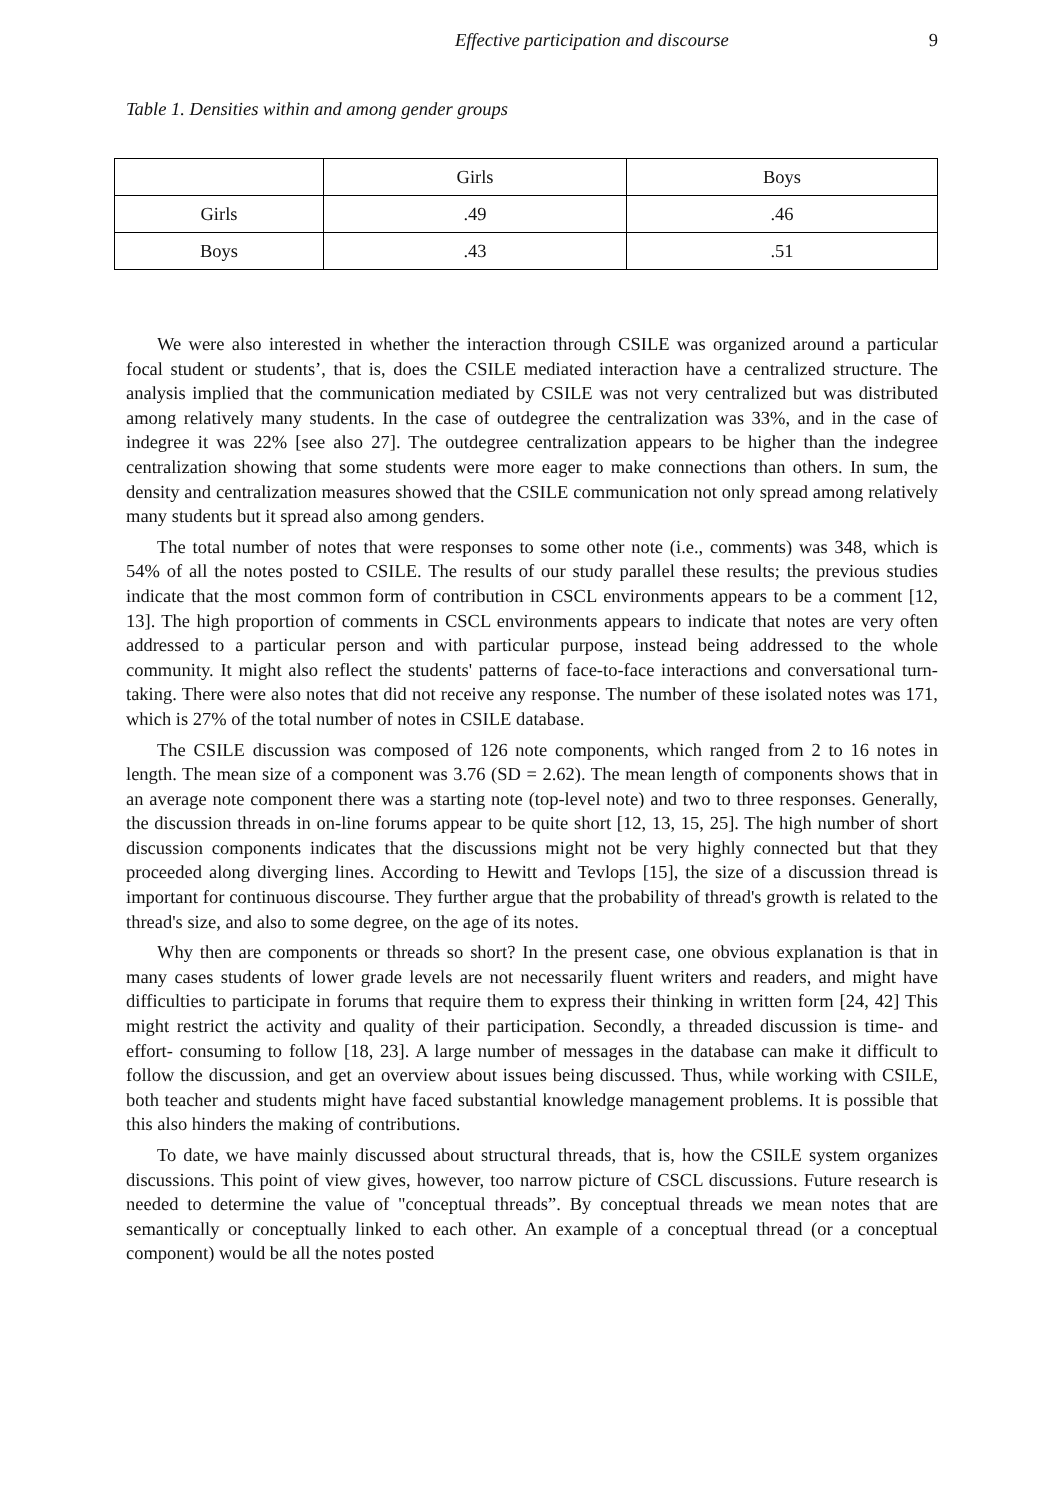Effective participation and discourse 9
Table 1. Densities within and among gender groups
| | Girls | Boys |
| --- | --- | --- |
| Girls | .49 | .46 |
| Boys | .43 | .51 |
We were also interested in whether the interaction through CSILE was organized around a particular focal student or students’, that is, does the CSILE mediated interaction have a centralized structure. The analysis implied that the communication mediated by CSILE was not very centralized but was distributed among relatively many students. In the case of outdegree the centralization was 33%, and in the case of indegree it was 22% [see also 27]. The outdegree centralization appears to be higher than the indegree centralization showing that some students were more eager to make connections than others. In sum, the density and centralization measures showed that the CSILE communication not only spread among relatively many students but it spread also among genders.
The total number of notes that were responses to some other note (i.e., comments) was 348, which is 54% of all the notes posted to CSILE. The results of our study parallel these results; the previous studies indicate that the most common form of contribution in CSCL environments appears to be a comment [12, 13]. The high proportion of comments in CSCL environments appears to indicate that notes are very often addressed to a particular person and with particular purpose, instead being addressed to the whole community. It might also reflect the students' patterns of face-to-face interactions and conversational turn-taking. There were also notes that did not receive any response. The number of these isolated notes was 171, which is 27% of the total number of notes in CSILE database.
The CSILE discussion was composed of 126 note components, which ranged from 2 to 16 notes in length. The mean size of a component was 3.76 (SD = 2.62). The mean length of components shows that in an average note component there was a starting note (top-level note) and two to three responses. Generally, the discussion threads in on-line forums appear to be quite short [12, 13, 15, 25]. The high number of short discussion components indicates that the discussions might not be very highly connected but that they proceeded along diverging lines. According to Hewitt and Tevlops [15], the size of a discussion thread is important for continuous discourse. They further argue that the probability of thread's growth is related to the thread's size, and also to some degree, on the age of its notes.
Why then are components or threads so short? In the present case, one obvious explanation is that in many cases students of lower grade levels are not necessarily fluent writers and readers, and might have difficulties to participate in forums that require them to express their thinking in written form [24, 42] This might restrict the activity and quality of their participation. Secondly, a threaded discussion is time- and effort- consuming to follow [18, 23]. A large number of messages in the database can make it difficult to follow the discussion, and get an overview about issues being discussed. Thus, while working with CSILE, both teacher and students might have faced substantial knowledge management problems. It is possible that this also hinders the making of contributions.
To date, we have mainly discussed about structural threads, that is, how the CSILE system organizes discussions. This point of view gives, however, too narrow picture of CSCL discussions. Future research is needed to determine the value of "conceptual threads”. By conceptual threads we mean notes that are semantically or conceptually linked to each other. An example of a conceptual thread (or a conceptual component) would be all the notes posted